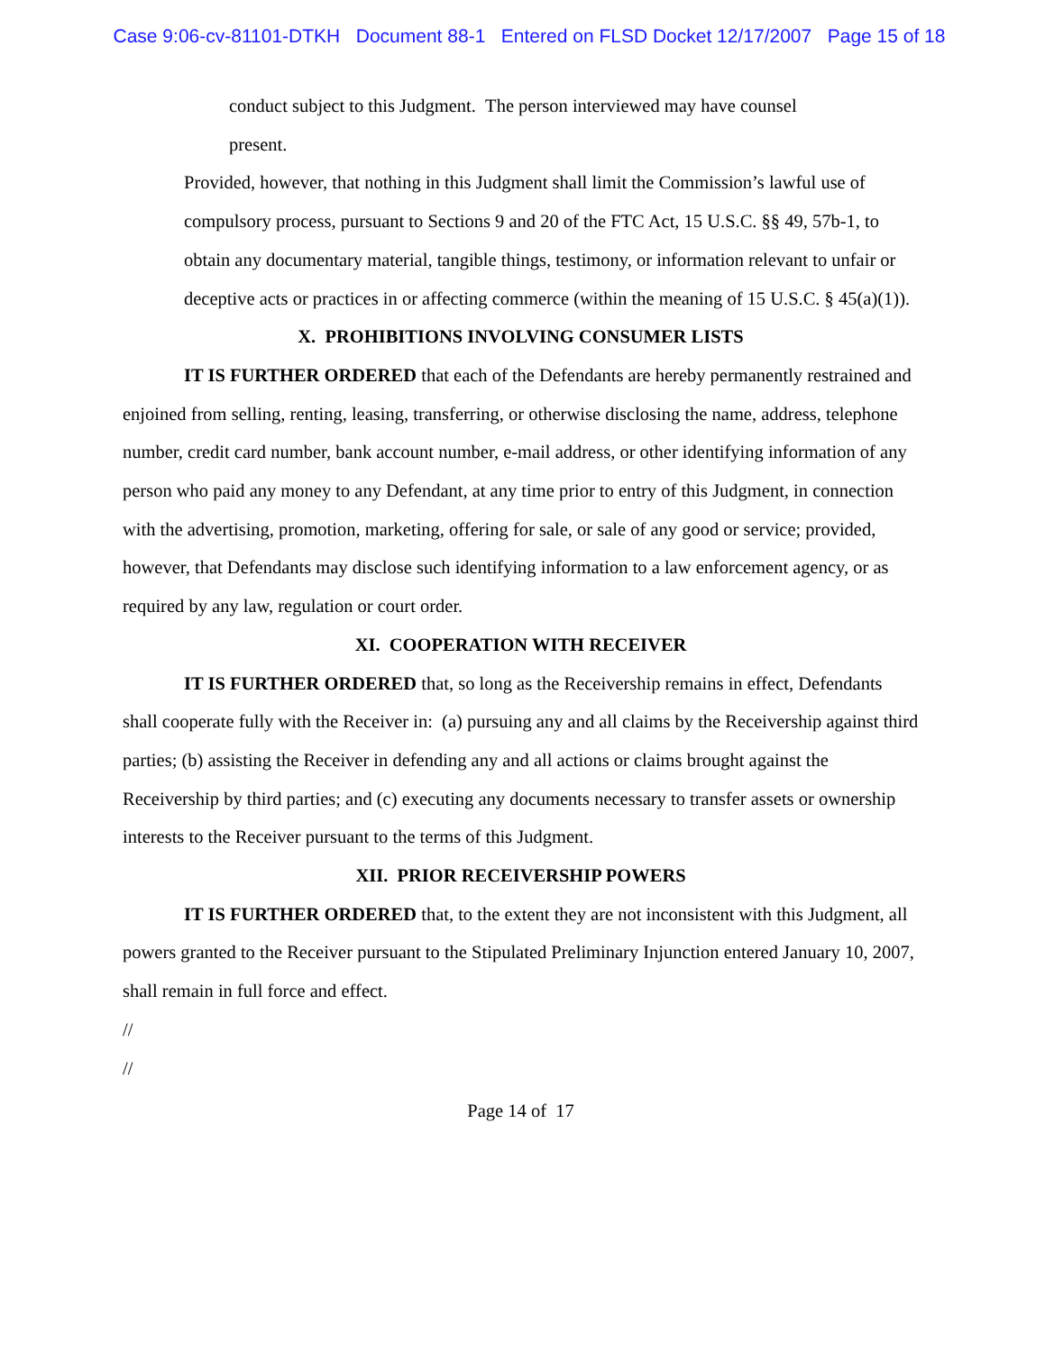Case 9:06-cv-81101-DTKH Document 88-1 Entered on FLSD Docket 12/17/2007 Page 15 of 18
conduct subject to this Judgment. The person interviewed may have counsel
present.
Provided, however, that nothing in this Judgment shall limit the Commission’s lawful use of compulsory process, pursuant to Sections 9 and 20 of the FTC Act, 15 U.S.C. §§ 49, 57b-1, to obtain any documentary material, tangible things, testimony, or information relevant to unfair or deceptive acts or practices in or affecting commerce (within the meaning of 15 U.S.C. § 45(a)(1)).
X. PROHIBITIONS INVOLVING CONSUMER LISTS
IT IS FURTHER ORDERED that each of the Defendants are hereby permanently restrained and enjoined from selling, renting, leasing, transferring, or otherwise disclosing the name, address, telephone number, credit card number, bank account number, e-mail address, or other identifying information of any person who paid any money to any Defendant, at any time prior to entry of this Judgment, in connection with the advertising, promotion, marketing, offering for sale, or sale of any good or service; provided, however, that Defendants may disclose such identifying information to a law enforcement agency, or as required by any law, regulation or court order.
XI. COOPERATION WITH RECEIVER
IT IS FURTHER ORDERED that, so long as the Receivership remains in effect, Defendants shall cooperate fully with the Receiver in: (a) pursuing any and all claims by the Receivership against third parties; (b) assisting the Receiver in defending any and all actions or claims brought against the Receivership by third parties; and (c) executing any documents necessary to transfer assets or ownership interests to the Receiver pursuant to the terms of this Judgment.
XII. PRIOR RECEIVERSHIP POWERS
IT IS FURTHER ORDERED that, to the extent they are not inconsistent with this Judgment, all powers granted to the Receiver pursuant to the Stipulated Preliminary Injunction entered January 10, 2007, shall remain in full force and effect.
//
//
Page 14 of 17